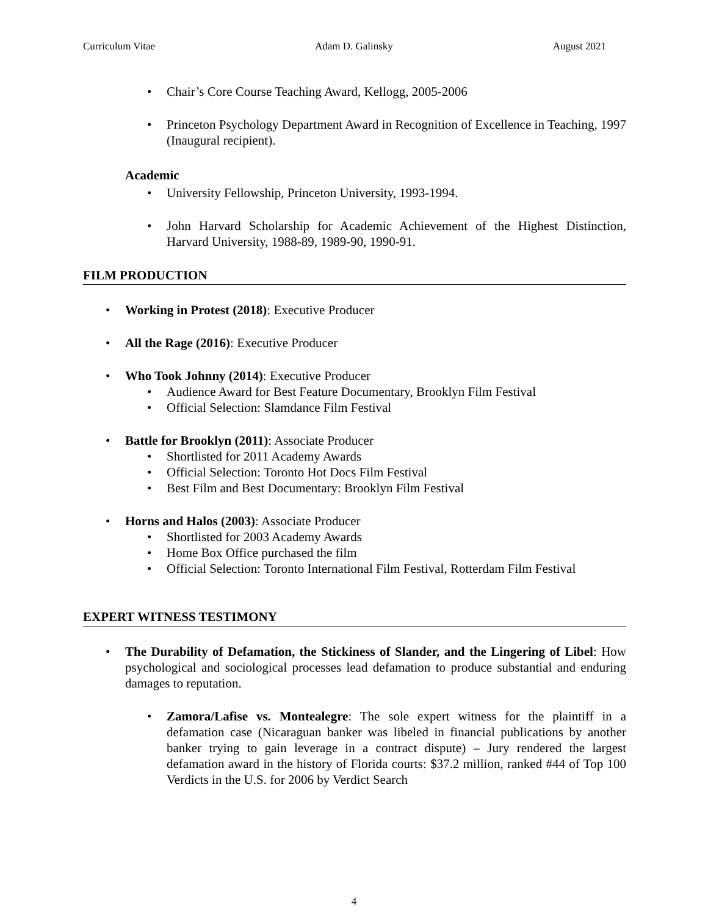Curriculum Vitae Adam D. Galinsky August 2021
Chair’s Core Course Teaching Award, Kellogg, 2005-2006
Princeton Psychology Department Award in Recognition of Excellence in Teaching, 1997 (Inaugural recipient).
Academic
University Fellowship, Princeton University, 1993-1994.
John Harvard Scholarship for Academic Achievement of the Highest Distinction, Harvard University, 1988-89, 1989-90, 1990-91.
FILM PRODUCTION
Working in Protest (2018): Executive Producer
All the Rage (2016): Executive Producer
Who Took Johnny (2014): Executive Producer
Audience Award for Best Feature Documentary, Brooklyn Film Festival
Official Selection: Slamdance Film Festival
Battle for Brooklyn (2011): Associate Producer
Shortlisted for 2011 Academy Awards
Official Selection: Toronto Hot Docs Film Festival
Best Film and Best Documentary: Brooklyn Film Festival
Horns and Halos (2003): Associate Producer
Shortlisted for 2003 Academy Awards
Home Box Office purchased the film
Official Selection: Toronto International Film Festival, Rotterdam Film Festival
EXPERT WITNESS TESTIMONY
The Durability of Defamation, the Stickiness of Slander, and the Lingering of Libel: How psychological and sociological processes lead defamation to produce substantial and enduring damages to reputation.
Zamora/Lafise vs. Montealegre: The sole expert witness for the plaintiff in a defamation case (Nicaraguan banker was libeled in financial publications by another banker trying to gain leverage in a contract dispute) – Jury rendered the largest defamation award in the history of Florida courts: $37.2 million, ranked #44 of Top 100 Verdicts in the U.S. for 2006 by Verdict Search
4